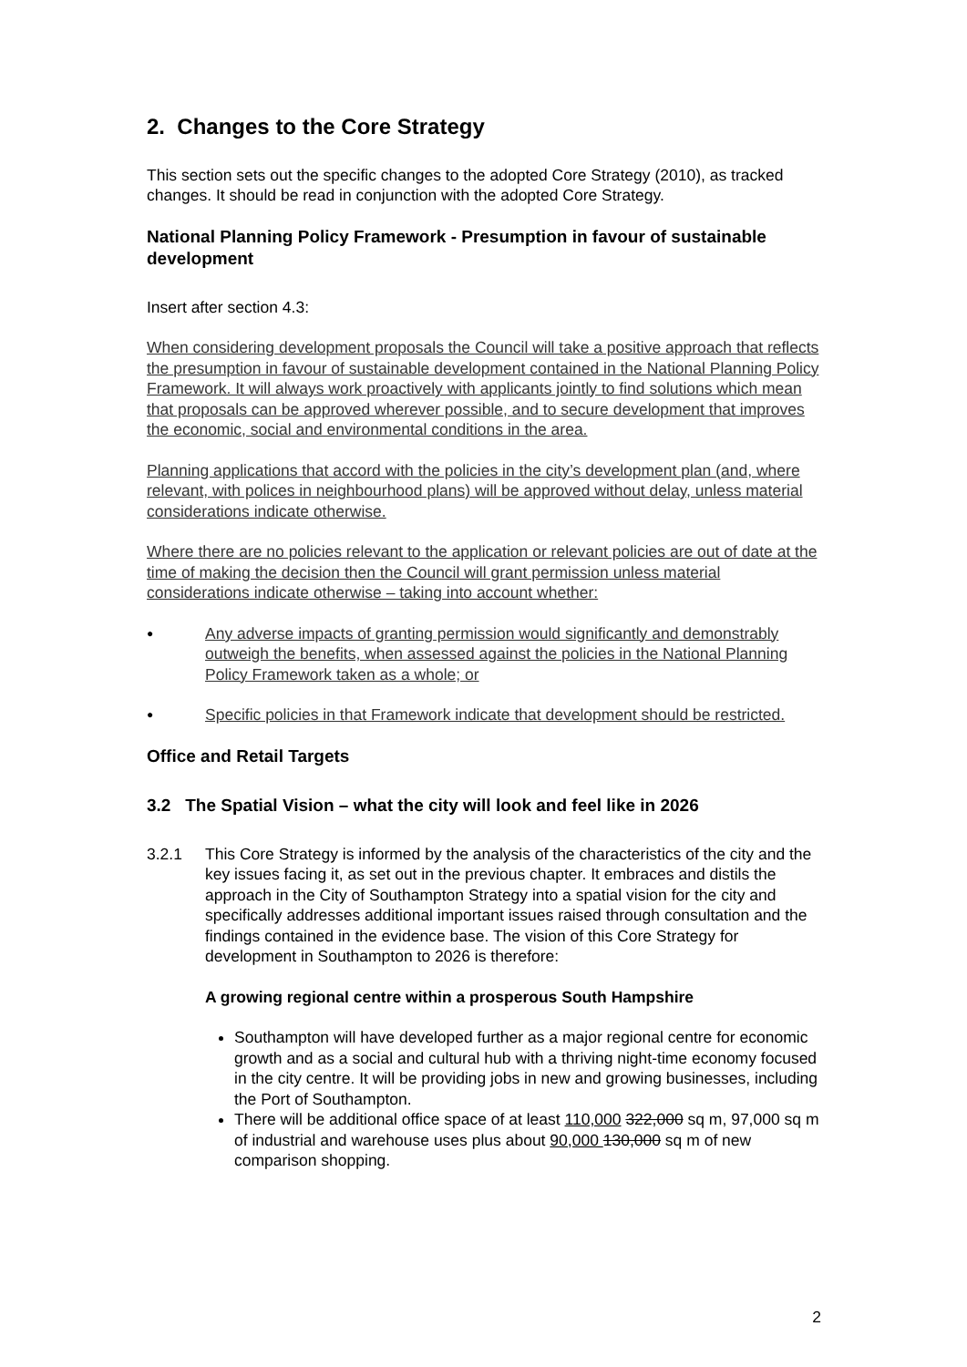2. Changes to the Core Strategy
This section sets out the specific changes to the adopted Core Strategy (2010), as tracked changes. It should be read in conjunction with the adopted Core Strategy.
National Planning Policy Framework - Presumption in favour of sustainable development
Insert after section 4.3:
When considering development proposals the Council will take a positive approach that reflects the presumption in favour of sustainable development contained in the National Planning Policy Framework. It will always work proactively with applicants jointly to find solutions which mean that proposals can be approved wherever possible, and to secure development that improves the economic, social and environmental conditions in the area.
Planning applications that accord with the policies in the city’s development plan (and, where relevant, with polices in neighbourhood plans) will be approved without delay, unless material considerations indicate otherwise.
Where there are no policies relevant to the application or relevant policies are out of date at the time of making the decision then the Council will grant permission unless material considerations indicate otherwise – taking into account whether:
● Any adverse impacts of granting permission would significantly and demonstrably outweigh the benefits, when assessed against the policies in the National Planning Policy Framework taken as a whole; or
● Specific policies in that Framework indicate that development should be restricted.
Office and Retail Targets
3.2 The Spatial Vision – what the city will look and feel like in 2026
3.2.1 This Core Strategy is informed by the analysis of the characteristics of the city and the key issues facing it, as set out in the previous chapter. It embraces and distils the approach in the City of Southampton Strategy into a spatial vision for the city and specifically addresses additional important issues raised through consultation and the findings contained in the evidence base. The vision of this Core Strategy for development in Southampton to 2026 is therefore:
A growing regional centre within a prosperous South Hampshire
Southampton will have developed further as a major regional centre for economic growth and as a social and cultural hub with a thriving night-time economy focused in the city centre. It will be providing jobs in new and growing businesses, including the Port of Southampton.
There will be additional office space of at least 110,000 322,000 sq m, 97,000 sq m of industrial and warehouse uses plus about 90,000 130,000 sq m of new comparison shopping.
2